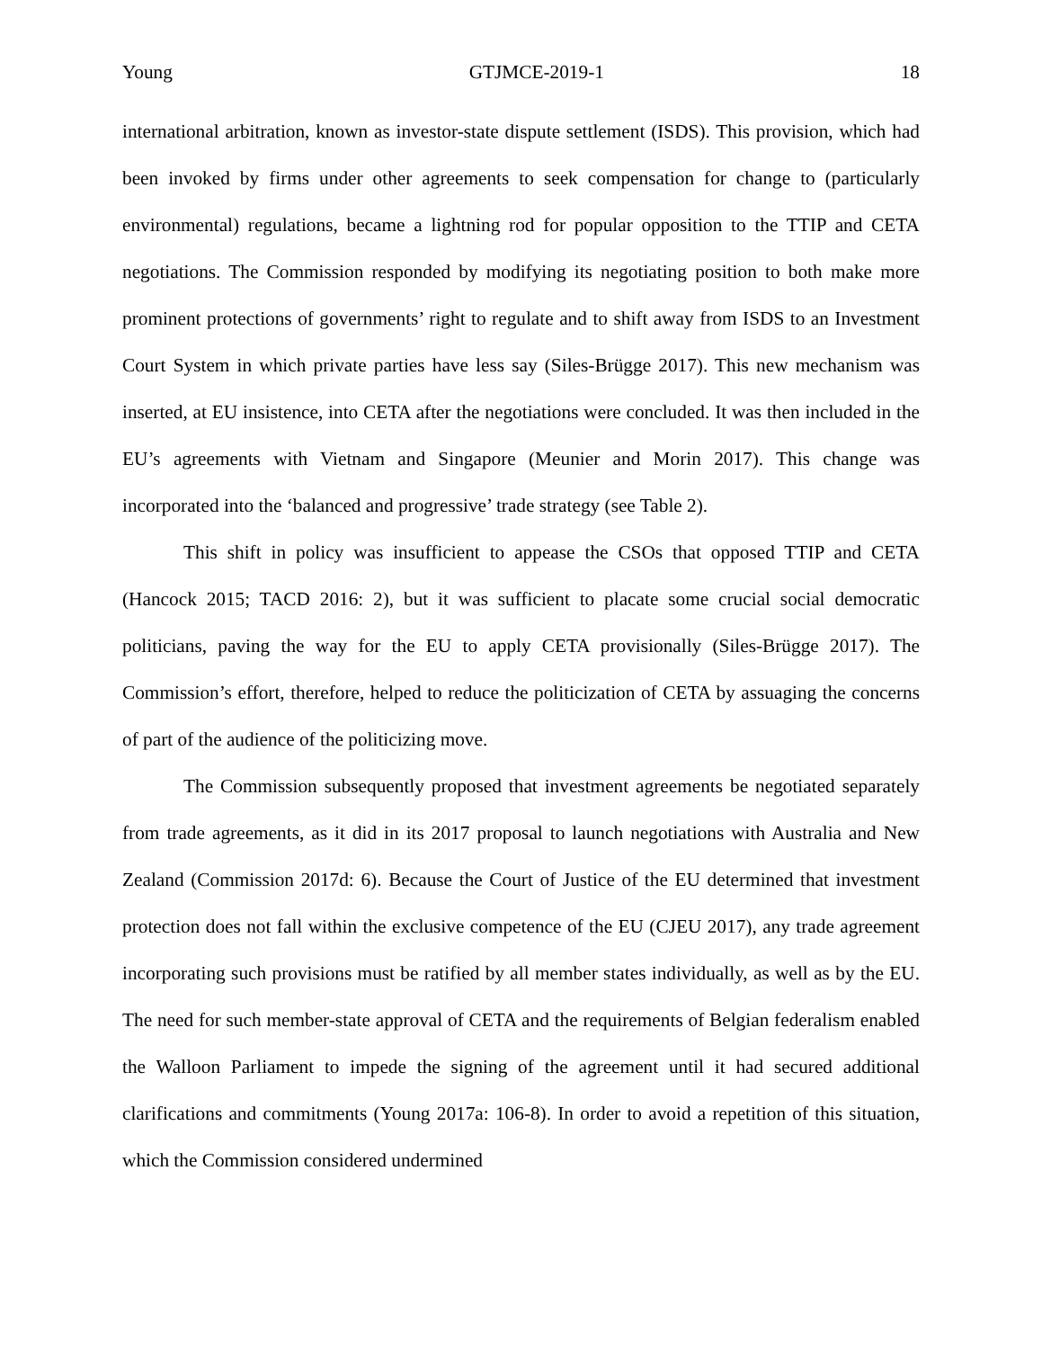Young GTJMCE-2019-1 18
international arbitration, known as investor-state dispute settlement (ISDS). This provision, which had been invoked by firms under other agreements to seek compensation for change to (particularly environmental) regulations, became a lightning rod for popular opposition to the TTIP and CETA negotiations. The Commission responded by modifying its negotiating position to both make more prominent protections of governments’ right to regulate and to shift away from ISDS to an Investment Court System in which private parties have less say (Siles-Brügge 2017). This new mechanism was inserted, at EU insistence, into CETA after the negotiations were concluded. It was then included in the EU’s agreements with Vietnam and Singapore (Meunier and Morin 2017). This change was incorporated into the ‘balanced and progressive’ trade strategy (see Table 2).
This shift in policy was insufficient to appease the CSOs that opposed TTIP and CETA (Hancock 2015; TACD 2016: 2), but it was sufficient to placate some crucial social democratic politicians, paving the way for the EU to apply CETA provisionally (Siles-Brügge 2017). The Commission’s effort, therefore, helped to reduce the politicization of CETA by assuaging the concerns of part of the audience of the politicizing move.
The Commission subsequently proposed that investment agreements be negotiated separately from trade agreements, as it did in its 2017 proposal to launch negotiations with Australia and New Zealand (Commission 2017d: 6). Because the Court of Justice of the EU determined that investment protection does not fall within the exclusive competence of the EU (CJEU 2017), any trade agreement incorporating such provisions must be ratified by all member states individually, as well as by the EU. The need for such member-state approval of CETA and the requirements of Belgian federalism enabled the Walloon Parliament to impede the signing of the agreement until it had secured additional clarifications and commitments (Young 2017a: 106-8). In order to avoid a repetition of this situation, which the Commission considered undermined